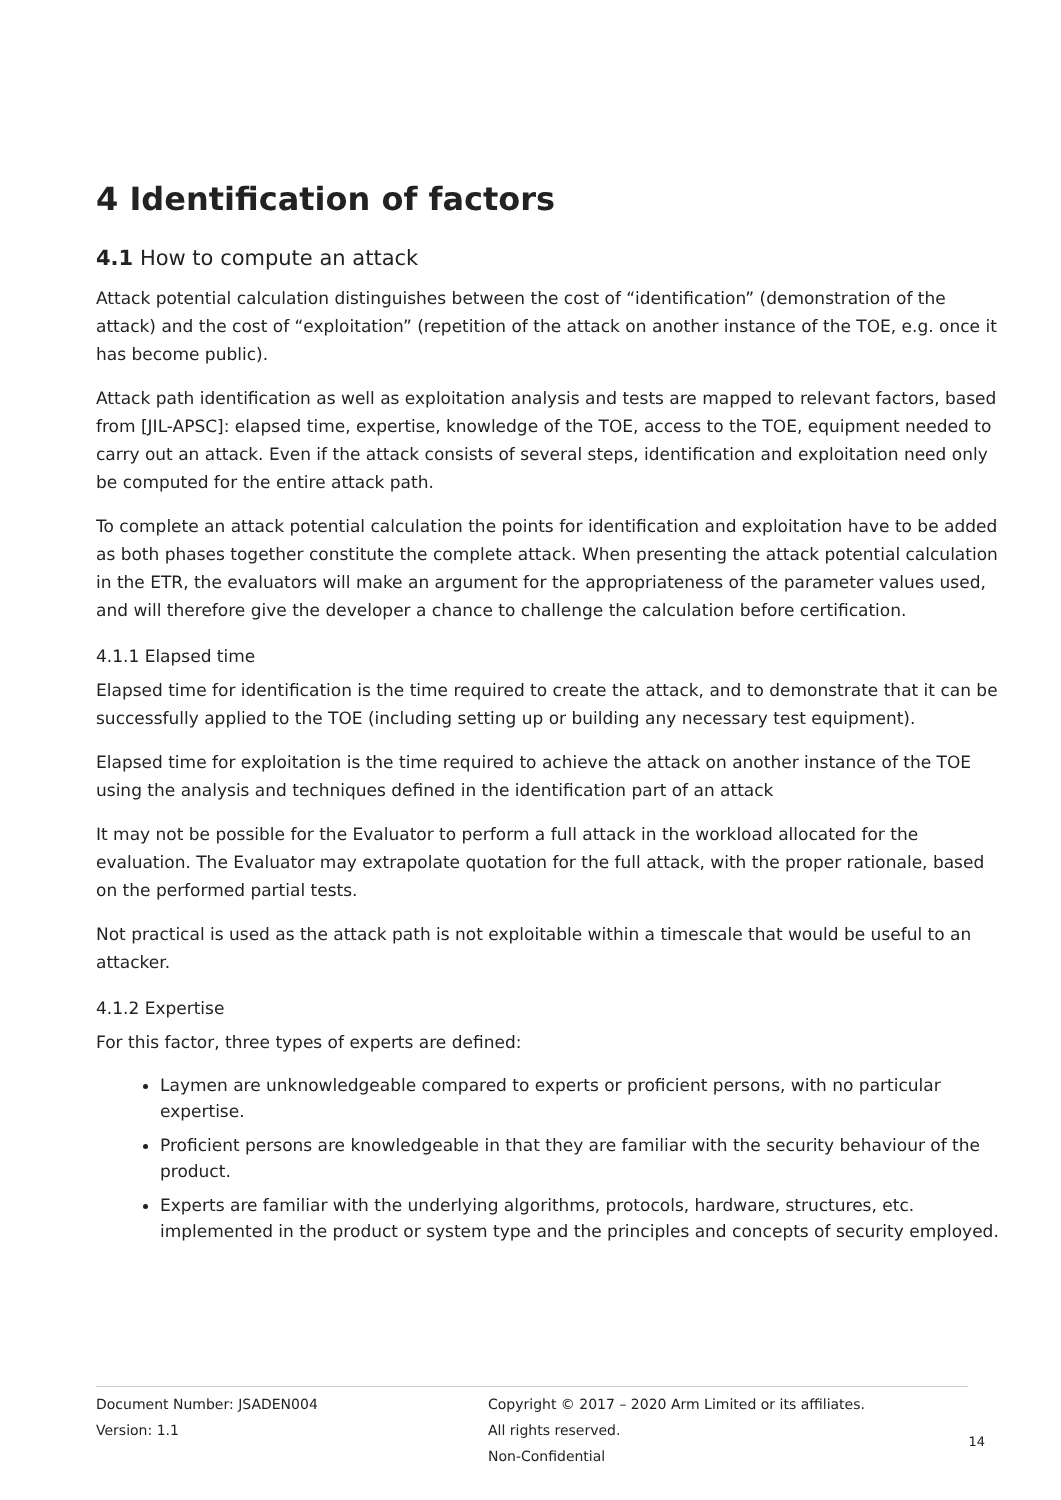4 Identification of factors
4.1 How to compute an attack
Attack potential calculation distinguishes between the cost of “identification” (demonstration of the attack) and the cost of “exploitation” (repetition of the attack on another instance of the TOE, e.g. once it has become public).
Attack path identification as well as exploitation analysis and tests are mapped to relevant factors, based from [JIL-APSC]: elapsed time, expertise, knowledge of the TOE, access to the TOE, equipment needed to carry out an attack. Even if the attack consists of several steps, identification and exploitation need only be computed for the entire attack path.
To complete an attack potential calculation the points for identification and exploitation have to be added as both phases together constitute the complete attack. When presenting the attack potential calculation in the ETR, the evaluators will make an argument for the appropriateness of the parameter values used, and will therefore give the developer a chance to challenge the calculation before certification.
4.1.1 Elapsed time
Elapsed time for identification is the time required to create the attack, and to demonstrate that it can be successfully applied to the TOE (including setting up or building any necessary test equipment).
Elapsed time for exploitation is the time required to achieve the attack on another instance of the TOE using the analysis and techniques defined in the identification part of an attack
It may not be possible for the Evaluator to perform a full attack in the workload allocated for the evaluation. The Evaluator may extrapolate quotation for the full attack, with the proper rationale, based on the performed partial tests.
Not practical is used as the attack path is not exploitable within a timescale that would be useful to an attacker.
4.1.2 Expertise
For this factor, three types of experts are defined:
Laymen are unknowledgeable compared to experts or proficient persons, with no particular expertise.
Proficient persons are knowledgeable in that they are familiar with the security behaviour of the product.
Experts are familiar with the underlying algorithms, protocols, hardware, structures, etc. implemented in the product or system type and the principles and concepts of security employed.
Document Number: JSADEN004
Version: 1.1
Copyright © 2017 – 2020 Arm Limited or its affiliates. All rights reserved.
Non-Confidential
14